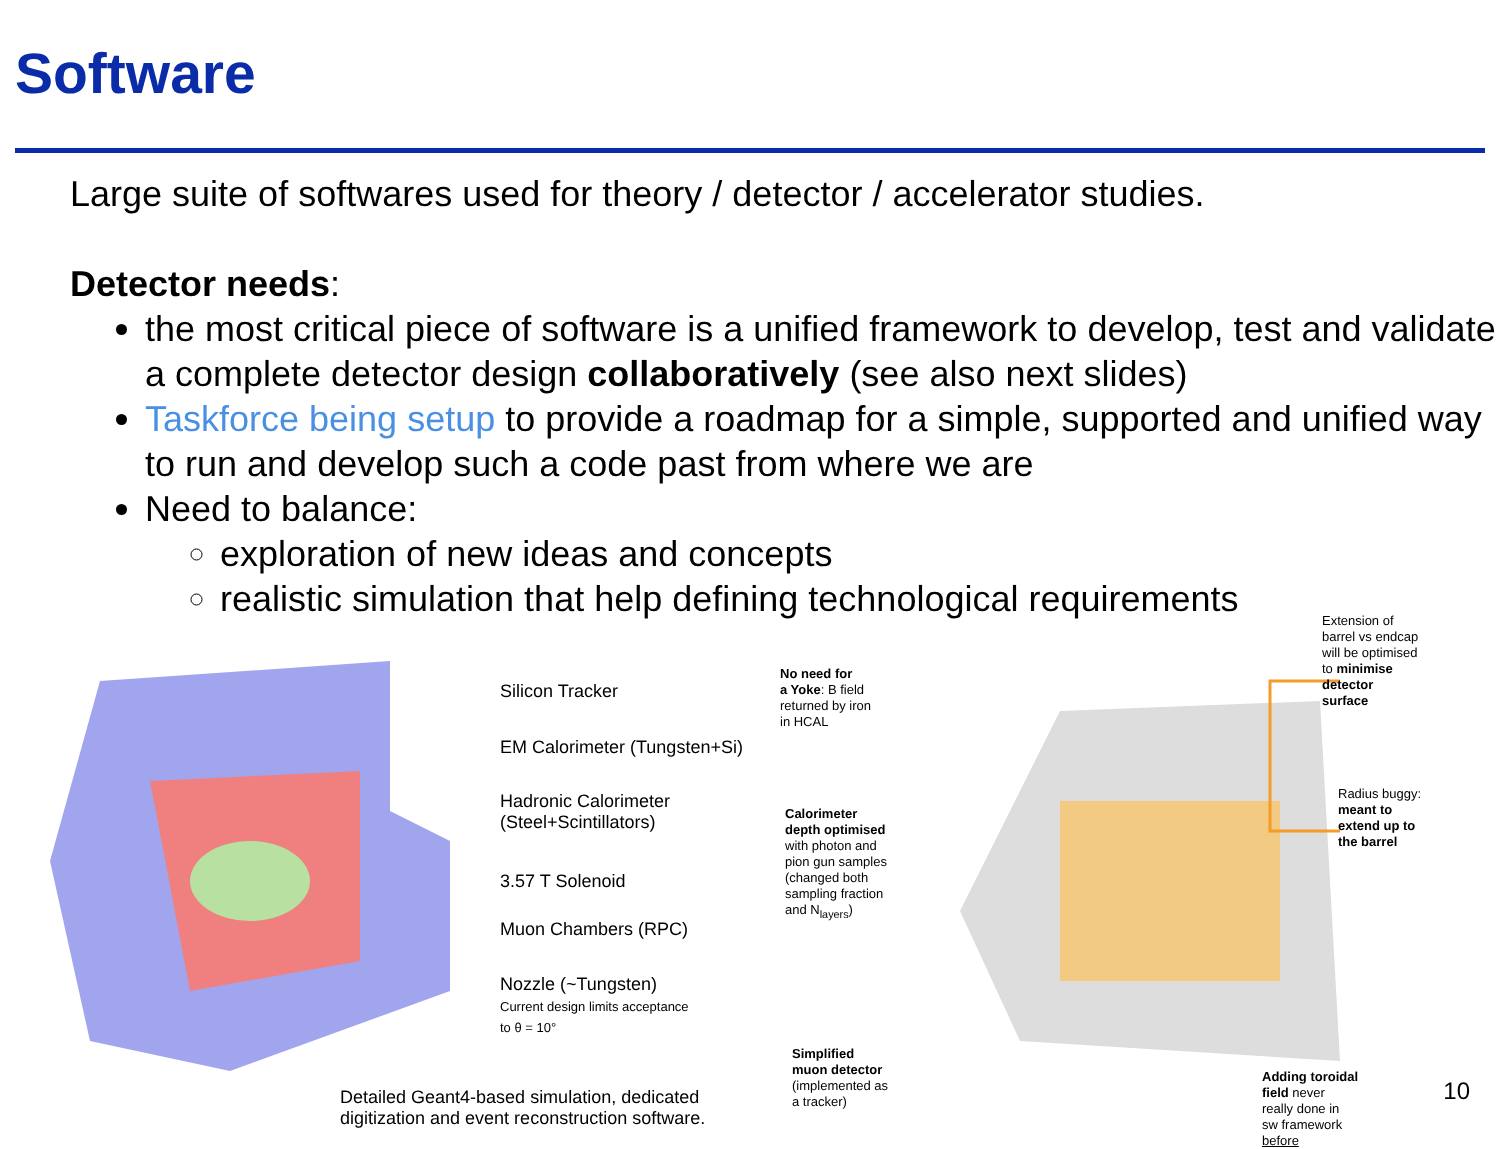Software
Large suite of softwares used for theory / detector / accelerator studies.
Detector needs:
the most critical piece of software is a unified framework to develop, test and validate a complete detector design collaboratively (see also next slides)
Taskforce being setup to provide a roadmap for a simple, supported and unified way to run and develop such a code past from where we are
Need to balance:
exploration of new ideas and concepts
realistic simulation that help defining technological requirements
Silicon Tracker
EM Calorimeter (Tungsten+Si)
Hadronic Calorimeter
(Steel+Scintillators)
3.57 T Solenoid
Muon Chambers (RPC)
Nozzle (~Tungsten)
Current design limits acceptance
to θ = 10°
Detailed Geant4-based simulation, dedicated
digitization and event reconstruction software.
No need for
a Yoke: B field
returned by iron
in HCAL
Calorimeter
depth optimised
with photon and
pion gun samples
(changed both
sampling fraction
and N<sub>layers</sub>)
Simplified
muon detector
(implemented as
a tracker)
Extension of
barrel vs endcap
will be optimised
to minimise
detector
surface
Radius buggy:
meant to
extend up to
the barrel
Adding toroidal
field never
really done in
sw framework
before
10